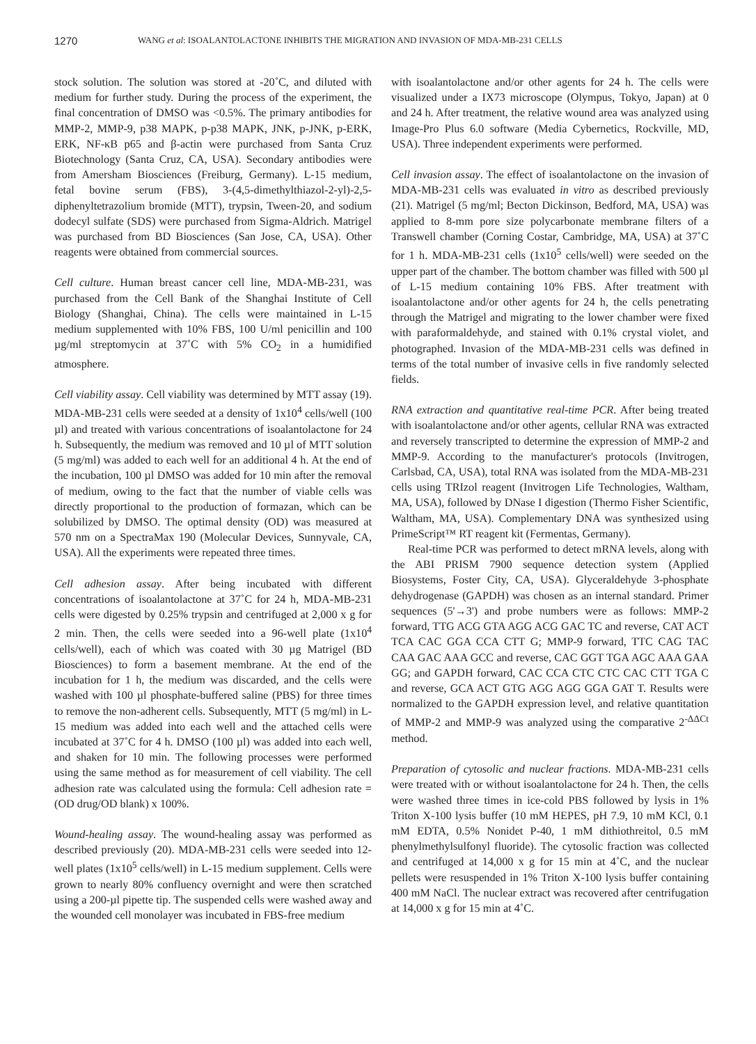1270 WANG et al: ISOALANTOLACTONE INHIBITS THE MIGRATION AND INVASION OF MDA-MB-231 CELLS
stock solution. The solution was stored at -20˚C, and diluted with medium for further study. During the process of the experiment, the final concentration of DMSO was <0.5%. The primary antibodies for MMP-2, MMP-9, p38 MAPK, p-p38 MAPK, JNK, p-JNK, p-ERK, ERK, NF-κB p65 and β-actin were purchased from Santa Cruz Biotechnology (Santa Cruz, CA, USA). Secondary antibodies were from Amersham Biosciences (Freiburg, Germany). L-15 medium, fetal bovine serum (FBS), 3-(4,5-dimethylthiazol-2-yl)-2,5-diphenyltetrazolium bromide (MTT), trypsin, Tween-20, and sodium dodecyl sulfate (SDS) were purchased from Sigma-Aldrich. Matrigel was purchased from BD Biosciences (San Jose, CA, USA). Other reagents were obtained from commercial sources.
Cell culture. Human breast cancer cell line, MDA-MB-231, was purchased from the Cell Bank of the Shanghai Institute of Cell Biology (Shanghai, China). The cells were maintained in L-15 medium supplemented with 10% FBS, 100 U/ml penicillin and 100 µg/ml streptomycin at 37˚C with 5% CO<sub>2</sub> in a humidified atmosphere.
Cell viability assay. Cell viability was determined by MTT assay (19). MDA-MB-231 cells were seeded at a density of 1x10<sup>4</sup> cells/well (100 µl) and treated with various concentrations of isoalantolactone for 24 h. Subsequently, the medium was removed and 10 µl of MTT solution (5 mg/ml) was added to each well for an additional 4 h. At the end of the incubation, 100 µl DMSO was added for 10 min after the removal of medium, owing to the fact that the number of viable cells was directly proportional to the production of formazan, which can be solubilized by DMSO. The optimal density (OD) was measured at 570 nm on a SpectraMax 190 (Molecular Devices, Sunnyvale, CA, USA). All the experiments were repeated three times.
Cell adhesion assay. After being incubated with different concentrations of isoalantolactone at 37˚C for 24 h, MDA-MB-231 cells were digested by 0.25% trypsin and centrifuged at 2,000 x g for 2 min. Then, the cells were seeded into a 96-well plate (1x10<sup>4</sup> cells/well), each of which was coated with 30 µg Matrigel (BD Biosciences) to form a basement membrane. At the end of the incubation for 1 h, the medium was discarded, and the cells were washed with 100 µl phosphate-buffered saline (PBS) for three times to remove the non-adherent cells. Subsequently, MTT (5 mg/ml) in L-15 medium was added into each well and the attached cells were incubated at 37˚C for 4 h. DMSO (100 µl) was added into each well, and shaken for 10 min. The following processes were performed using the same method as for measurement of cell viability. The cell adhesion rate was calculated using the formula: Cell adhesion rate = (OD drug/OD blank) x 100%.
Wound-healing assay. The wound-healing assay was performed as described previously (20). MDA-MB-231 cells were seeded into 12-well plates (1x10<sup>5</sup> cells/well) in L-15 medium supplement. Cells were grown to nearly 80% confluency overnight and were then scratched using a 200-µl pipette tip. The suspended cells were washed away and the wounded cell monolayer was incubated in FBS-free medium
with isoalantolactone and/or other agents for 24 h. The cells were visualized under a IX73 microscope (Olympus, Tokyo, Japan) at 0 and 24 h. After treatment, the relative wound area was analyzed using Image-Pro Plus 6.0 software (Media Cybernetics, Rockville, MD, USA). Three independent experiments were performed.
Cell invasion assay. The effect of isoalantolactone on the invasion of MDA-MB-231 cells was evaluated in vitro as described previously (21). Matrigel (5 mg/ml; Becton Dickinson, Bedford, MA, USA) was applied to 8-mm pore size polycarbonate membrane filters of a Transwell chamber (Corning Costar, Cambridge, MA, USA) at 37˚C for 1 h. MDA-MB-231 cells (1x10<sup>5</sup> cells/well) were seeded on the upper part of the chamber. The bottom chamber was filled with 500 µl of L-15 medium containing 10% FBS. After treatment with isoalantolactone and/or other agents for 24 h, the cells penetrating through the Matrigel and migrating to the lower chamber were fixed with paraformaldehyde, and stained with 0.1% crystal violet, and photographed. Invasion of the MDA-MB-231 cells was defined in terms of the total number of invasive cells in five randomly selected fields.
RNA extraction and quantitative real-time PCR. After being treated with isoalantolactone and/or other agents, cellular RNA was extracted and reversely transcripted to determine the expression of MMP-2 and MMP-9. According to the manufacturer's protocols (Invitrogen, Carlsbad, CA, USA), total RNA was isolated from the MDA-MB-231 cells using TRIzol reagent (Invitrogen Life Technologies, Waltham, MA, USA), followed by DNase I digestion (Thermo Fisher Scientific, Waltham, MA, USA). Complementary DNA was synthesized using PrimeScript™ RT reagent kit (Fermentas, Germany).
Real-time PCR was performed to detect mRNA levels, along with the ABI PRISM 7900 sequence detection system (Applied Biosystems, Foster City, CA, USA). Glyceraldehyde 3-phosphate dehydrogenase (GAPDH) was chosen as an internal standard. Primer sequences (5'→3') and probe numbers were as follows: MMP-2 forward, TTG ACG GTA AGG ACG GAC TC and reverse, CAT ACT TCA CAC GGA CCA CTT G; MMP-9 forward, TTC CAG TAC CAA GAC AAA GCC and reverse, CAC GGT TGA AGC AAA GAA GG; and GAPDH forward, CAC CCA CTC CTC CAC CTT TGA C and reverse, GCA ACT GTG AGG AGG GGA GAT T. Results were normalized to the GAPDH expression level, and relative quantitation of MMP-2 and MMP-9 was analyzed using the comparative 2<sup>-ΔΔCt</sup> method.
Preparation of cytosolic and nuclear fractions. MDA-MB-231 cells were treated with or without isoalantolactone for 24 h. Then, the cells were washed three times in ice-cold PBS followed by lysis in 1% Triton X-100 lysis buffer (10 mM HEPES, pH 7.9, 10 mM KCl, 0.1 mM EDTA, 0.5% Nonidet P-40, 1 mM dithiothreitol, 0.5 mM phenylmethylsulfonyl fluoride). The cytosolic fraction was collected and centrifuged at 14,000 x g for 15 min at 4˚C, and the nuclear pellets were resuspended in 1% Triton X-100 lysis buffer containing 400 mM NaCl. The nuclear extract was recovered after centrifugation at 14,000 x g for 15 min at 4˚C.